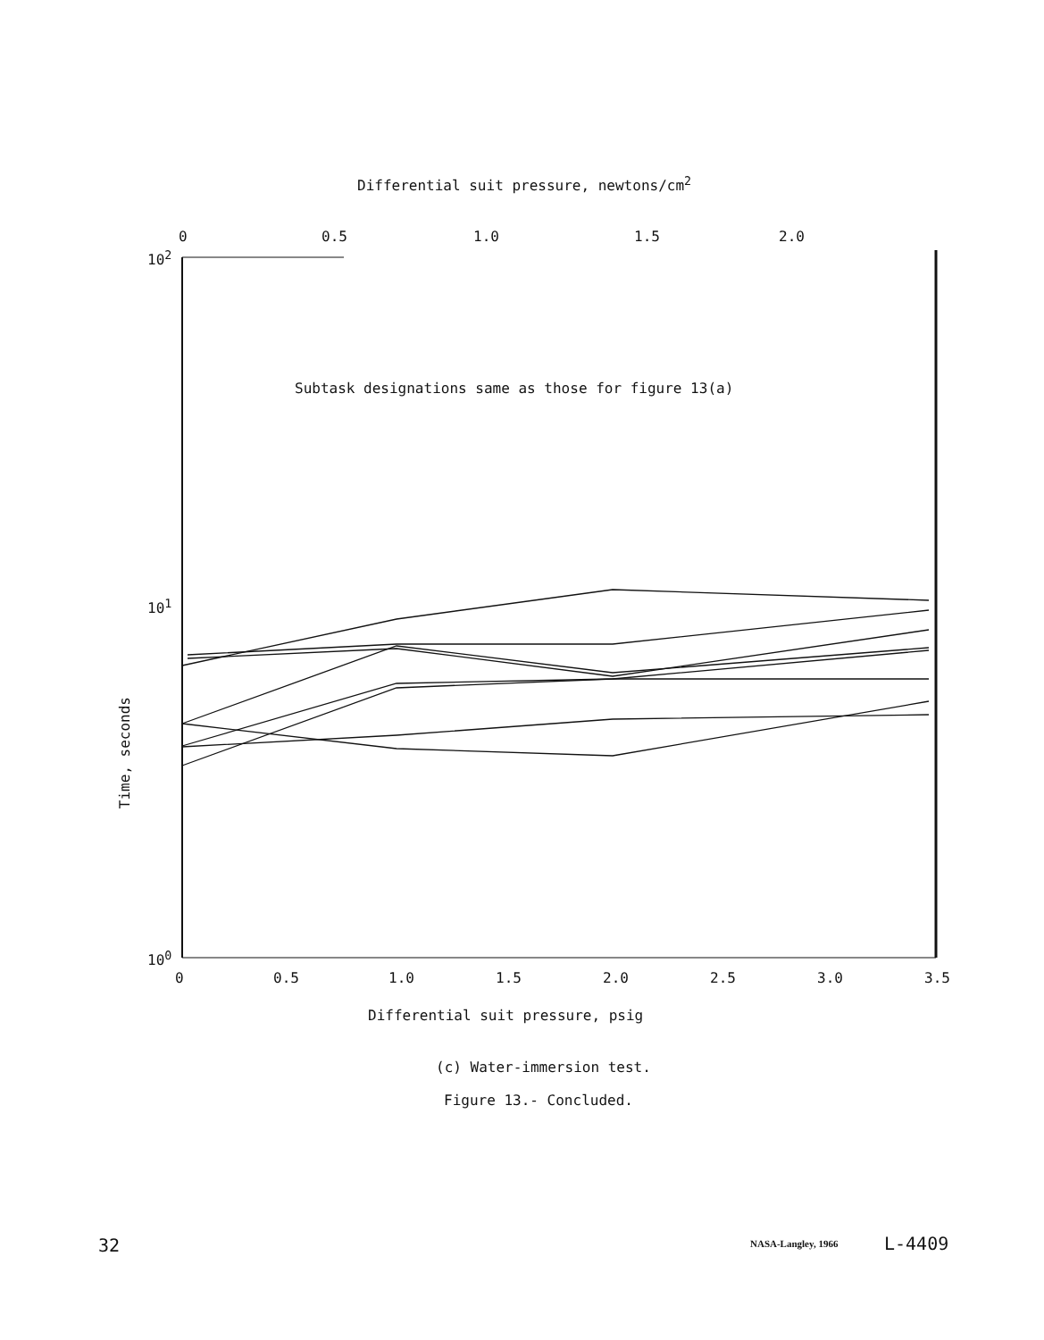Differential suit pressure, newtons/cm<sup>2</sup>
0 0.5 1.0 1.5 2.0
10<sup>2</sup>
Subtask designations same as those for figure 13(a)
10<sup>1</sup>
Time, seconds
10<sup>0</sup>
0 0.5 1.0 1.5 2.0 2.5 3.0 3.5
Differential suit pressure, psig
(c) Water-immersion test.
Figure 13.- Concluded.
32 NASA-Langley, 1966 L-4409